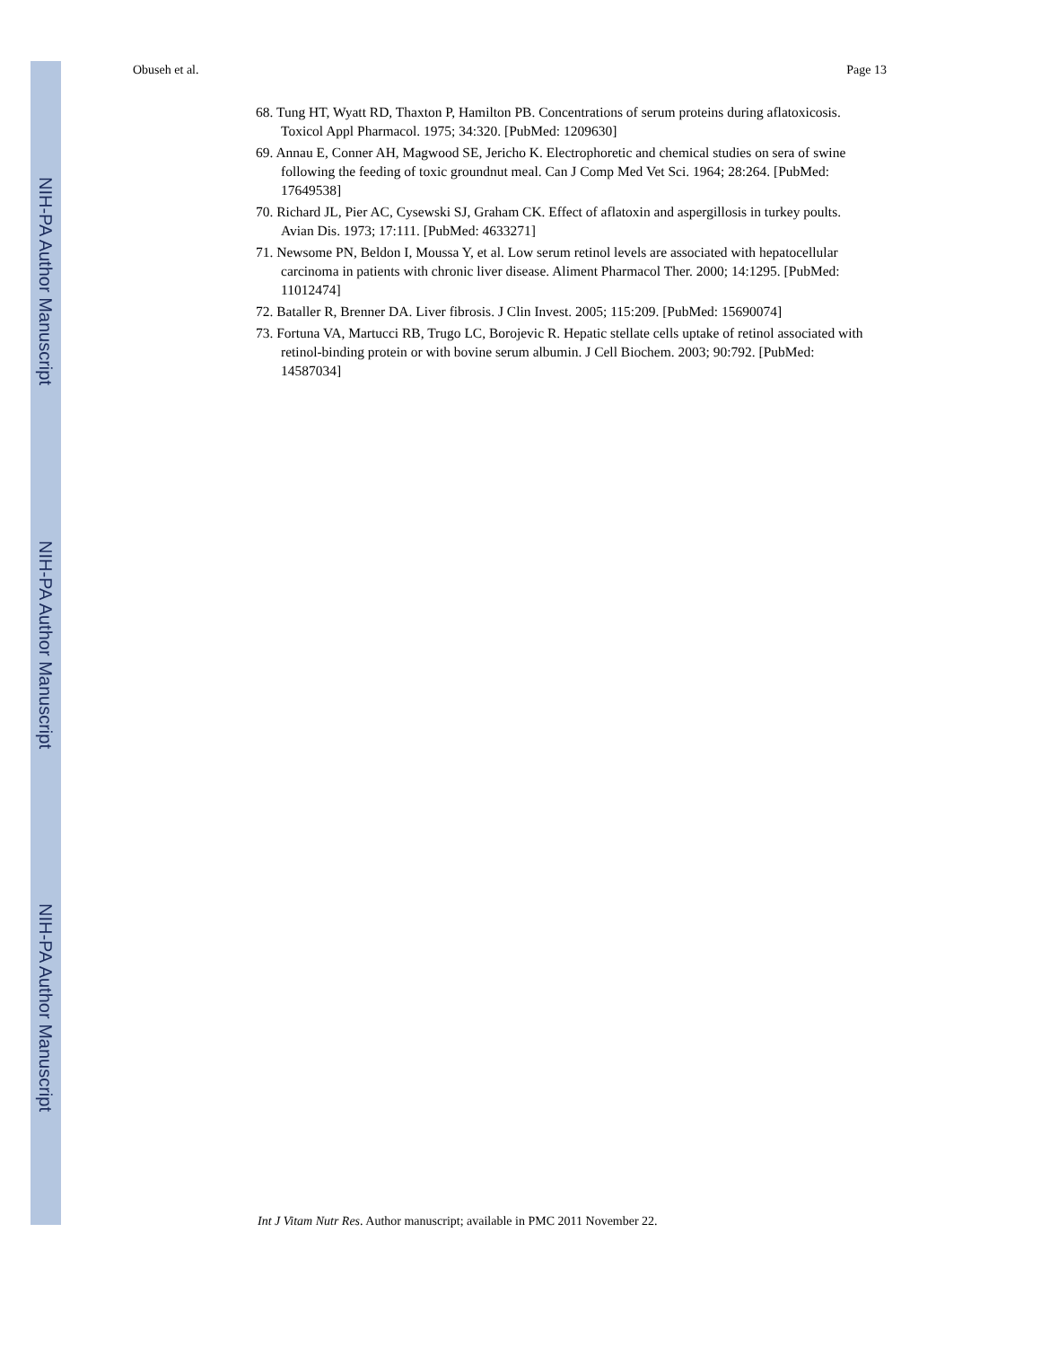NIH-PA Author Manuscript
NIH-PA Author Manuscript
NIH-PA Author Manuscript
Obuseh et al. Page 13
68. Tung HT, Wyatt RD, Thaxton P, Hamilton PB. Concentrations of serum proteins during aflatoxicosis. Toxicol Appl Pharmacol. 1975; 34:320. [PubMed: 1209630]
69. Annau E, Conner AH, Magwood SE, Jericho K. Electrophoretic and chemical studies on sera of swine following the feeding of toxic groundnut meal. Can J Comp Med Vet Sci. 1964; 28:264. [PubMed: 17649538]
70. Richard JL, Pier AC, Cysewski SJ, Graham CK. Effect of aflatoxin and aspergillosis in turkey poults. Avian Dis. 1973; 17:111. [PubMed: 4633271]
71. Newsome PN, Beldon I, Moussa Y, et al. Low serum retinol levels are associated with hepatocellular carcinoma in patients with chronic liver disease. Aliment Pharmacol Ther. 2000; 14:1295. [PubMed: 11012474]
72. Bataller R, Brenner DA. Liver fibrosis. J Clin Invest. 2005; 115:209. [PubMed: 15690074]
73. Fortuna VA, Martucci RB, Trugo LC, Borojevic R. Hepatic stellate cells uptake of retinol associated with retinol-binding protein or with bovine serum albumin. J Cell Biochem. 2003; 90:792. [PubMed: 14587034]
Int J Vitam Nutr Res. Author manuscript; available in PMC 2011 November 22.